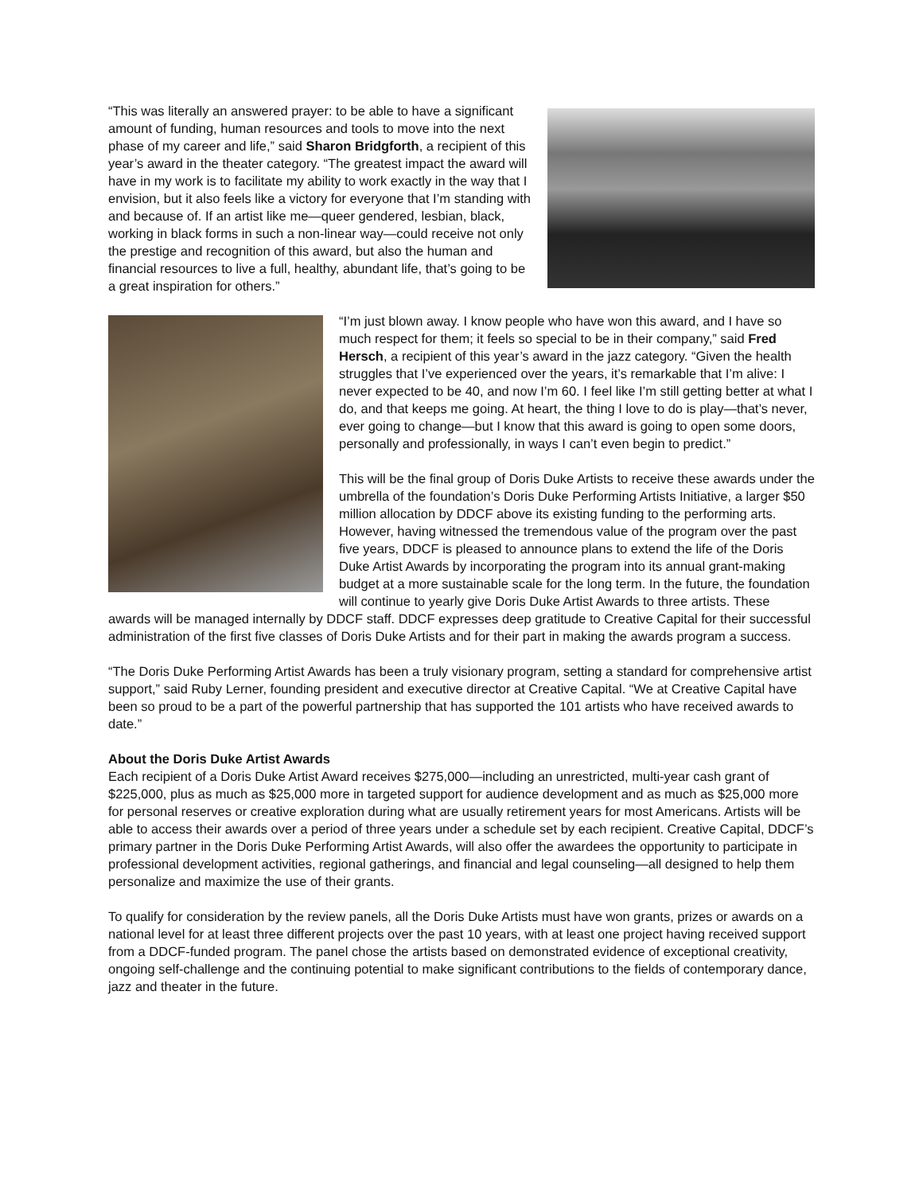“This was literally an answered prayer: to be able to have a significant amount of funding, human resources and tools to move into the next phase of my career and life,” said Sharon Bridgforth, a recipient of this year’s award in the theater category. “The greatest impact the award will have in my work is to facilitate my ability to work exactly in the way that I envision, but it also feels like a victory for everyone that I’m standing with and because of. If an artist like me—queer gendered, lesbian, black, working in black forms in such a non-linear way—could receive not only the prestige and recognition of this award, but also the human and financial resources to live a full, healthy, abundant life, that’s going to be a great inspiration for others.”
“I’m just blown away. I know people who have won this award, and I have so much respect for them; it feels so special to be in their company,” said Fred Hersch, a recipient of this year’s award in the jazz category. “Given the health struggles that I’ve experienced over the years, it’s remarkable that I’m alive: I never expected to be 40, and now I’m 60. I feel like I’m still getting better at what I do, and that keeps me going. At heart, the thing I love to do is play—that’s never, ever going to change—but I know that this award is going to open some doors, personally and professionally, in ways I can’t even begin to predict.”
This will be the final group of Doris Duke Artists to receive these awards under the umbrella of the foundation’s Doris Duke Performing Artists Initiative, a larger $50 million allocation by DDCF above its existing funding to the performing arts. However, having witnessed the tremendous value of the program over the past five years, DDCF is pleased to announce plans to extend the life of the Doris Duke Artist Awards by incorporating the program into its annual grant-making budget at a more sustainable scale for the long term. In the future, the foundation will continue to yearly give Doris Duke Artist Awards to three artists. These awards will be managed internally by DDCF staff. DDCF expresses deep gratitude to Creative Capital for their successful administration of the first five classes of Doris Duke Artists and for their part in making the awards program a success.
“The Doris Duke Performing Artist Awards has been a truly visionary program, setting a standard for comprehensive artist support,” said Ruby Lerner, founding president and executive director at Creative Capital. “We at Creative Capital have been so proud to be a part of the powerful partnership that has supported the 101 artists who have received awards to date.”
About the Doris Duke Artist Awards
Each recipient of a Doris Duke Artist Award receives $275,000—including an unrestricted, multi-year cash grant of $225,000, plus as much as $25,000 more in targeted support for audience development and as much as $25,000 more for personal reserves or creative exploration during what are usually retirement years for most Americans. Artists will be able to access their awards over a period of three years under a schedule set by each recipient. Creative Capital, DDCF’s primary partner in the Doris Duke Performing Artist Awards, will also offer the awardees the opportunity to participate in professional development activities, regional gatherings, and financial and legal counseling—all designed to help them personalize and maximize the use of their grants.
To qualify for consideration by the review panels, all the Doris Duke Artists must have won grants, prizes or awards on a national level for at least three different projects over the past 10 years, with at least one project having received support from a DDCF-funded program. The panel chose the artists based on demonstrated evidence of exceptional creativity, ongoing self-challenge and the continuing potential to make significant contributions to the fields of contemporary dance, jazz and theater in the future.